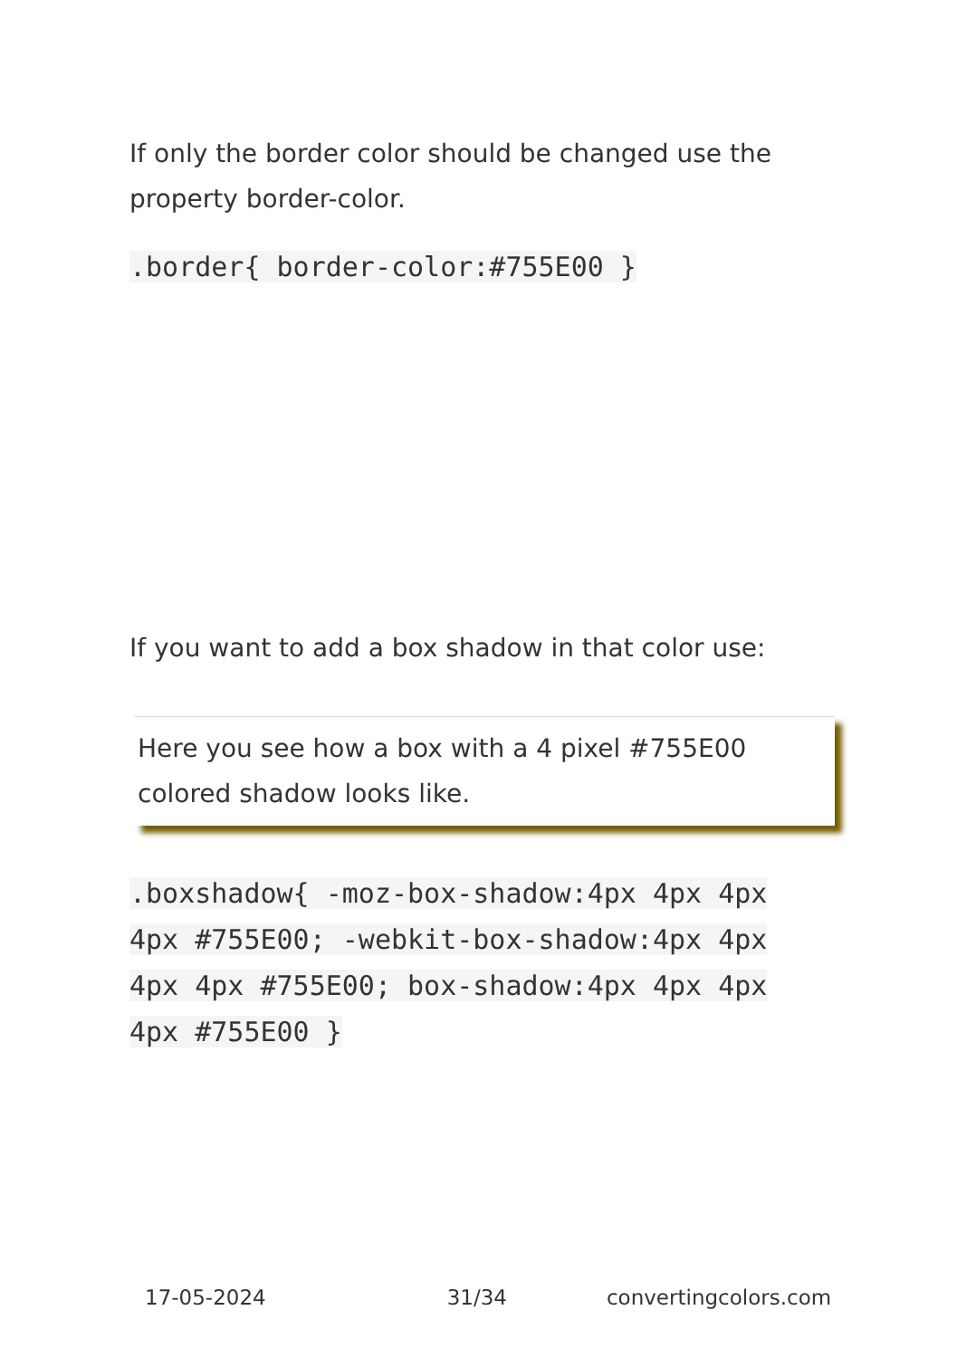If only the border color should be changed use the property border-color.
.border{ border-color:#755E00 }
If you want to add a box shadow in that color use:
Here you see how a box with a 4 pixel #755E00 colored shadow looks like.
.boxshadow{ -moz-box-shadow:4px 4px 4px 4px #755E00; -webkit-box-shadow:4px 4px 4px 4px #755E00; box-shadow:4px 4px 4px 4px #755E00 }
17-05-2024 31/34 convertingcolors.com